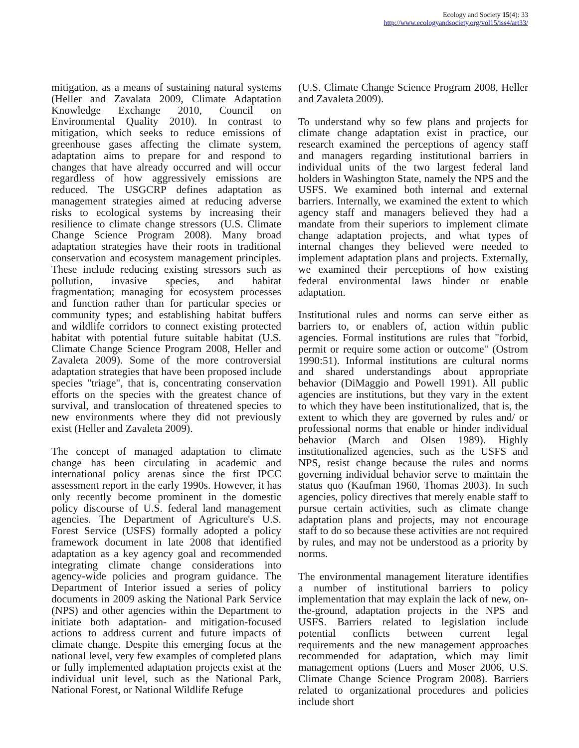Ecology and Society 15(4): 33
http://www.ecologyandsociety.org/vol15/iss4/art33/
mitigation, as a means of sustaining natural systems (Heller and Zavalata 2009, Climate Adaptation Knowledge Exchange 2010, Council on Environmental Quality 2010). In contrast to mitigation, which seeks to reduce emissions of greenhouse gases affecting the climate system, adaptation aims to prepare for and respond to changes that have already occurred and will occur regardless of how aggressively emissions are reduced. The USGCRP defines adaptation as management strategies aimed at reducing adverse risks to ecological systems by increasing their resilience to climate change stressors (U.S. Climate Change Science Program 2008). Many broad adaptation strategies have their roots in traditional conservation and ecosystem management principles. These include reducing existing stressors such as pollution, invasive species, and habitat fragmentation; managing for ecosystem processes and function rather than for particular species or community types; and establishing habitat buffers and wildlife corridors to connect existing protected habitat with potential future suitable habitat (U.S. Climate Change Science Program 2008, Heller and Zavaleta 2009). Some of the more controversial adaptation strategies that have been proposed include species "triage", that is, concentrating conservation efforts on the species with the greatest chance of survival, and translocation of threatened species to new environments where they did not previously exist (Heller and Zavaleta 2009).
The concept of managed adaptation to climate change has been circulating in academic and international policy arenas since the first IPCC assessment report in the early 1990s. However, it has only recently become prominent in the domestic policy discourse of U.S. federal land management agencies. The Department of Agriculture's U.S. Forest Service (USFS) formally adopted a policy framework document in late 2008 that identified adaptation as a key agency goal and recommended integrating climate change considerations into agency-wide policies and program guidance. The Department of Interior issued a series of policy documents in 2009 asking the National Park Service (NPS) and other agencies within the Department to initiate both adaptation- and mitigation-focused actions to address current and future impacts of climate change. Despite this emerging focus at the national level, very few examples of completed plans or fully implemented adaptation projects exist at the individual unit level, such as the National Park, National Forest, or National Wildlife Refuge
(U.S. Climate Change Science Program 2008, Heller and Zavaleta 2009).
To understand why so few plans and projects for climate change adaptation exist in practice, our research examined the perceptions of agency staff and managers regarding institutional barriers in individual units of the two largest federal land holders in Washington State, namely the NPS and the USFS. We examined both internal and external barriers. Internally, we examined the extent to which agency staff and managers believed they had a mandate from their superiors to implement climate change adaptation projects, and what types of internal changes they believed were needed to implement adaptation plans and projects. Externally, we examined their perceptions of how existing federal environmental laws hinder or enable adaptation.
Institutional rules and norms can serve either as barriers to, or enablers of, action within public agencies. Formal institutions are rules that "forbid, permit or require some action or outcome" (Ostrom 1990:51). Informal institutions are cultural norms and shared understandings about appropriate behavior (DiMaggio and Powell 1991). All public agencies are institutions, but they vary in the extent to which they have been institutionalized, that is, the extent to which they are governed by rules and/ or professional norms that enable or hinder individual behavior (March and Olsen 1989). Highly institutionalized agencies, such as the USFS and NPS, resist change because the rules and norms governing individual behavior serve to maintain the status quo (Kaufman 1960, Thomas 2003). In such agencies, policy directives that merely enable staff to pursue certain activities, such as climate change adaptation plans and projects, may not encourage staff to do so because these activities are not required by rules, and may not be understood as a priority by norms.
The environmental management literature identifies a number of institutional barriers to policy implementation that may explain the lack of new, on-the-ground, adaptation projects in the NPS and USFS. Barriers related to legislation include potential conflicts between current legal requirements and the new management approaches recommended for adaptation, which may limit management options (Luers and Moser 2006, U.S. Climate Change Science Program 2008). Barriers related to organizational procedures and policies include short